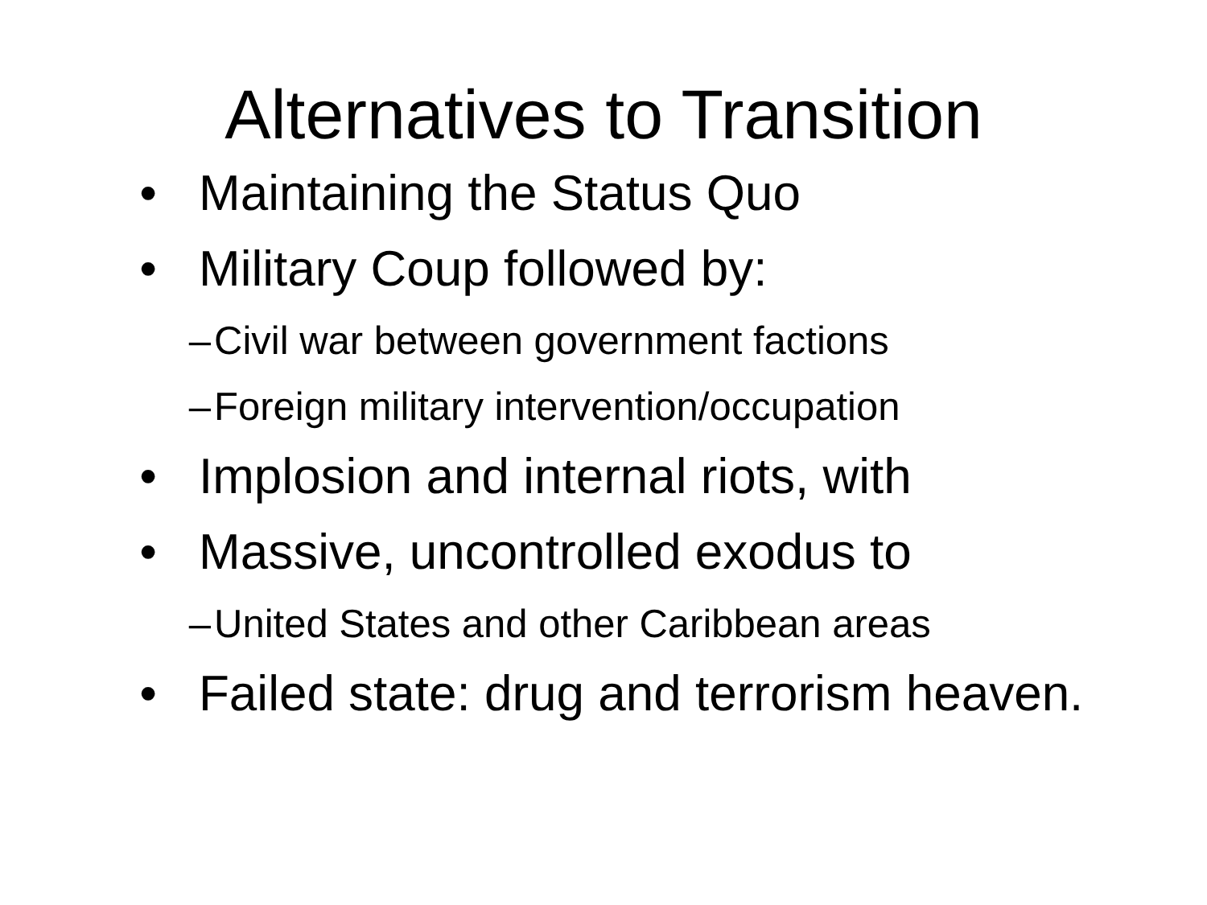Alternatives to Transition
• Maintaining the Status Quo
• Military Coup followed by:
– Civil war between government factions
– Foreign military intervention/occupation
• Implosion and internal riots, with
• Massive, uncontrolled exodus to
– United States and other Caribbean areas
• Failed state: drug and terrorism heaven.